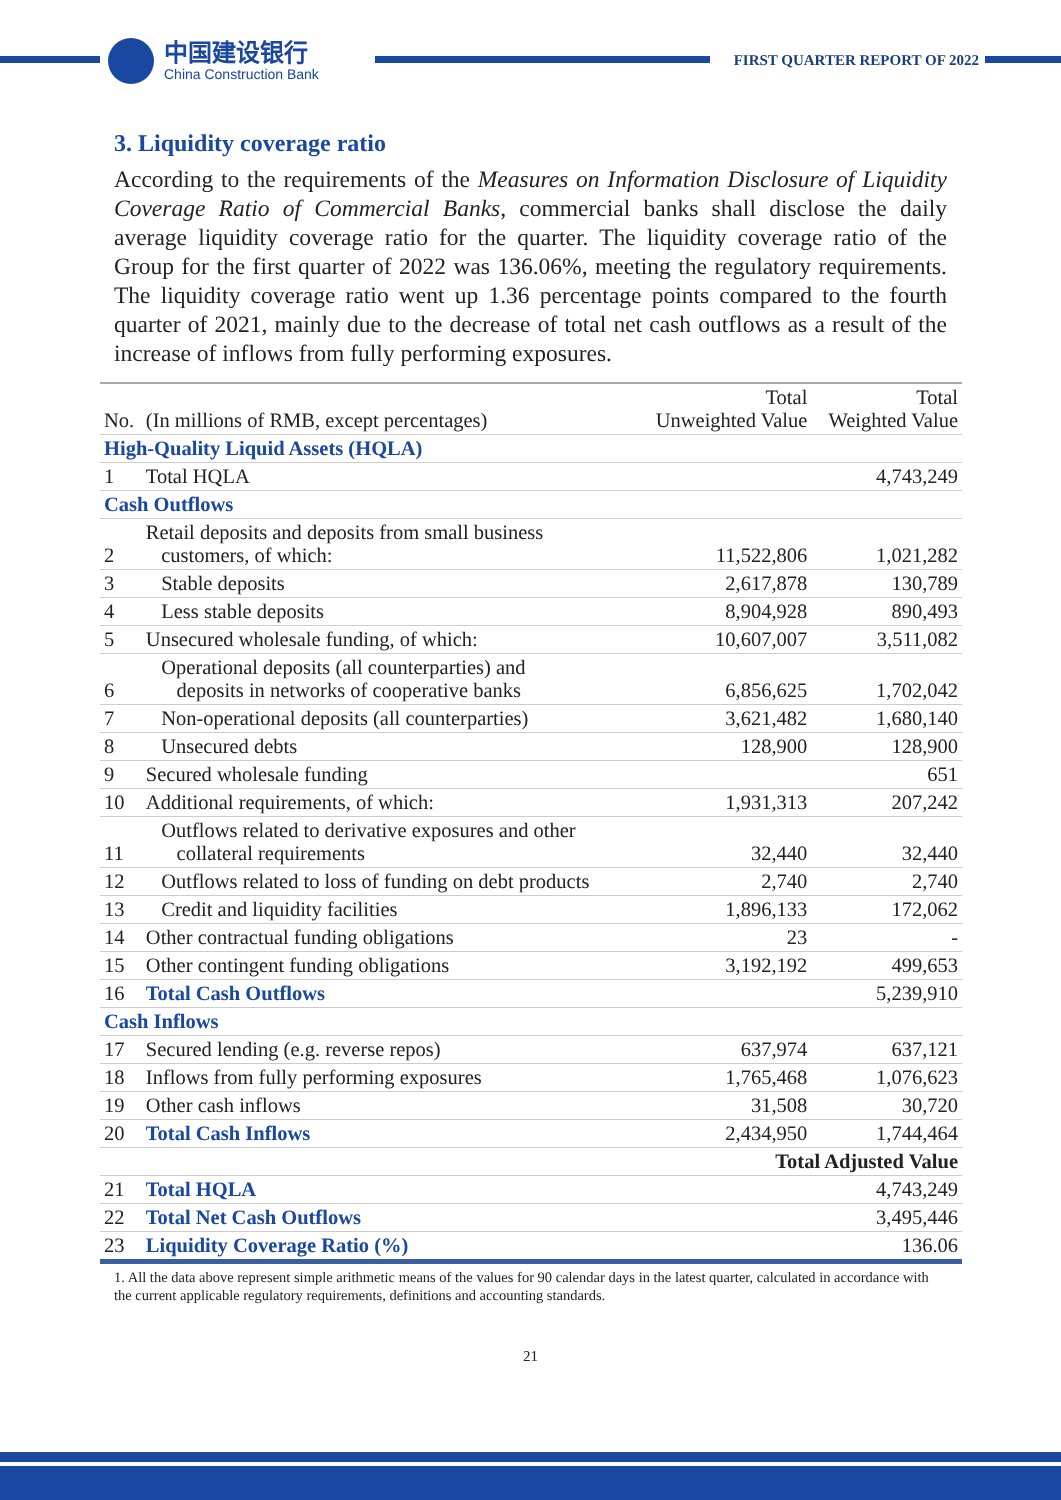中国建设银行
China Construction Bank
FIRST QUARTER REPORT OF 2022
3. Liquidity coverage ratio
According to the requirements of the Measures on Information Disclosure of Liquidity Coverage Ratio of Commercial Banks, commercial banks shall disclose the daily average liquidity coverage ratio for the quarter. The liquidity coverage ratio of the Group for the first quarter of 2022 was 136.06%, meeting the regulatory requirements. The liquidity coverage ratio went up 1.36 percentage points compared to the fourth quarter of 2021, mainly due to the decrease of total net cash outflows as a result of the increase of inflows from fully performing exposures.
| No. | (In millions of RMB, except percentages) | Total Unweighted Value | Total Weighted Value |
| --- | --- | --- | --- |
| High-Quality Liquid Assets (HQLA) | | | |
| 1 | Total HQLA | | 4,743,249 |
| Cash Outflows | | | |
| 2 | Retail deposits and deposits from small business customers, of which: | 11,522,806 | 1,021,282 |
| 3 | Stable deposits | 2,617,878 | 130,789 |
| 4 | Less stable deposits | 8,904,928 | 890,493 |
| 5 | Unsecured wholesale funding, of which: | 10,607,007 | 3,511,082 |
| 6 | Operational deposits (all counterparties) and deposits in networks of cooperative banks | 6,856,625 | 1,702,042 |
| 7 | Non-operational deposits (all counterparties) | 3,621,482 | 1,680,140 |
| 8 | Unsecured debts | 128,900 | 128,900 |
| 9 | Secured wholesale funding | | 651 |
| 10 | Additional requirements, of which: | 1,931,313 | 207,242 |
| 11 | Outflows related to derivative exposures and other collateral requirements | 32,440 | 32,440 |
| 12 | Outflows related to loss of funding on debt products | 2,740 | 2,740 |
| 13 | Credit and liquidity facilities | 1,896,133 | 172,062 |
| 14 | Other contractual funding obligations | 23 | - |
| 15 | Other contingent funding obligations | 3,192,192 | 499,653 |
| 16 | Total Cash Outflows | | 5,239,910 |
| Cash Inflows | | | |
| 17 | Secured lending (e.g. reverse repos) | 637,974 | 637,121 |
| 18 | Inflows from fully performing exposures | 1,765,468 | 1,076,623 |
| 19 | Other cash inflows | 31,508 | 30,720 |
| 20 | Total Cash Inflows | 2,434,950 | 1,744,464 |
| | | Total Adjusted Value | |
| 21 | Total HQLA | | 4,743,249 |
| 22 | Total Net Cash Outflows | | 3,495,446 |
| 23 | Liquidity Coverage Ratio (%) | | 136.06 |
1. All the data above represent simple arithmetic means of the values for 90 calendar days in the latest quarter, calculated in accordance with the current applicable regulatory requirements, definitions and accounting standards.
21